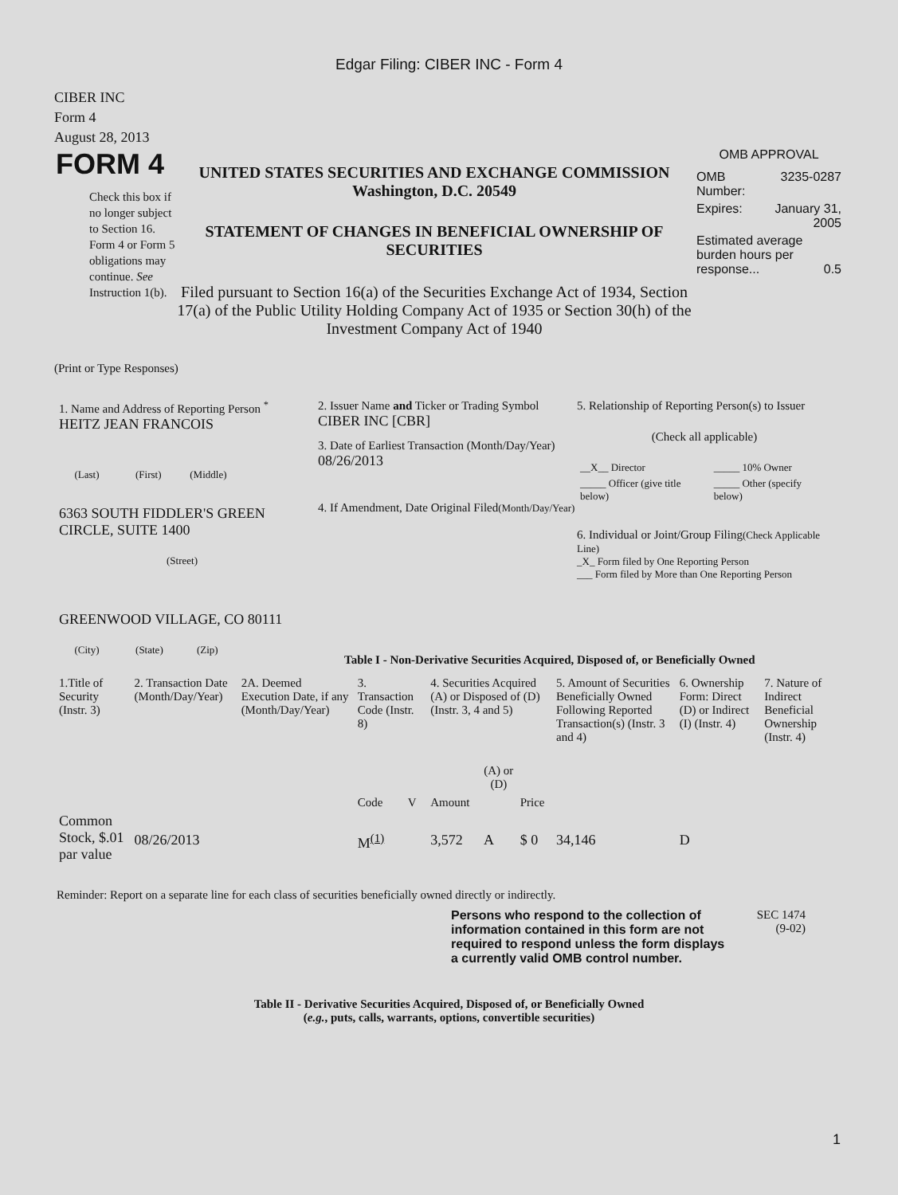Edgar Filing: CIBER INC - Form 4
CIBER INC
Form 4
August 28, 2013
FORM 4
Check this box if no longer subject to Section 16. Form 4 or Form 5 obligations may continue. See Instruction 1(b).
UNITED STATES SECURITIES AND EXCHANGE COMMISSION
Washington, D.C. 20549
STATEMENT OF CHANGES IN BENEFICIAL OWNERSHIP OF SECURITIES
Filed pursuant to Section 16(a) of the Securities Exchange Act of 1934, Section 17(a) of the Public Utility Holding Company Act of 1935 or Section 30(h) of the Investment Company Act of 1940
OMB APPROVAL
| OMB Number: | 3235-0287 |
| Expires: | January 31, 2005 |
| Estimated average burden hours per response... 0.5 | |
(Print or Type Responses)
1. Name and Address of Reporting Person <sup>*</sup>
HEITZ JEAN FRANCOIS
(Last) (First) (Middle)
6363 SOUTH FIDDLER'S GREEN CIRCLE, SUITE 1400
(Street)
GREENWOOD VILLAGE, CO 80111
(City) (State) (Zip)
2. Issuer Name and Ticker or Trading Symbol
CIBER INC [CBR]
3. Date of Earliest Transaction (Month/Day/Year)
08/26/2013
4. If Amendment, Date Original Filed(Month/Day/Year)
5. Relationship of Reporting Person(s) to Issuer
(Check all applicable)
| __X__ Director | _____ 10% Owner |
| _____ Officer (give title below) | _____ Other (specify below) |
6. Individual or Joint/Group Filing(Check Applicable Line)
_X_ Form filed by One Reporting Person
___ Form filed by More than One Reporting Person
Table I - Non-Derivative Securities Acquired, Disposed of, or Beneficially Owned
| 1.Title of Security (Instr. 3) | 2. Transaction Date (Month/Day/Year) | 2A. Deemed Execution Date, if any (Month/Day/Year) | 3. Transaction Code (Instr. 8) | | 4. Securities Acquired (A) or Disposed of (D) (Instr. 3, 4 and 5) | | | 5. Amount of Securities Beneficially Owned Following Reported Transaction(s) (Instr. 3 and 4) | 6. Ownership Form: Direct (D) or Indirect (I) (Instr. 4) | 7. Nature of Indirect Beneficial Ownership (Instr. 4) |
| --- | --- | --- | --- | --- | --- | --- | --- | --- | --- | --- |
| | | | Code | V | Amount | (A) or (D) | Price | | | |
| Common Stock, $.01 par value | 08/26/2013 | | M<sup>(1)</sup> | | 3,572 | A | $ 0 | 34,146 | D | |
Reminder: Report on a separate line for each class of securities beneficially owned directly or indirectly.
Persons who respond to the collection of information contained in this form are not required to respond unless the form displays a currently valid OMB control number.
SEC 1474
(9-02)
Table II - Derivative Securities Acquired, Disposed of, or Beneficially Owned
(e.g., puts, calls, warrants, options, convertible securities)
1